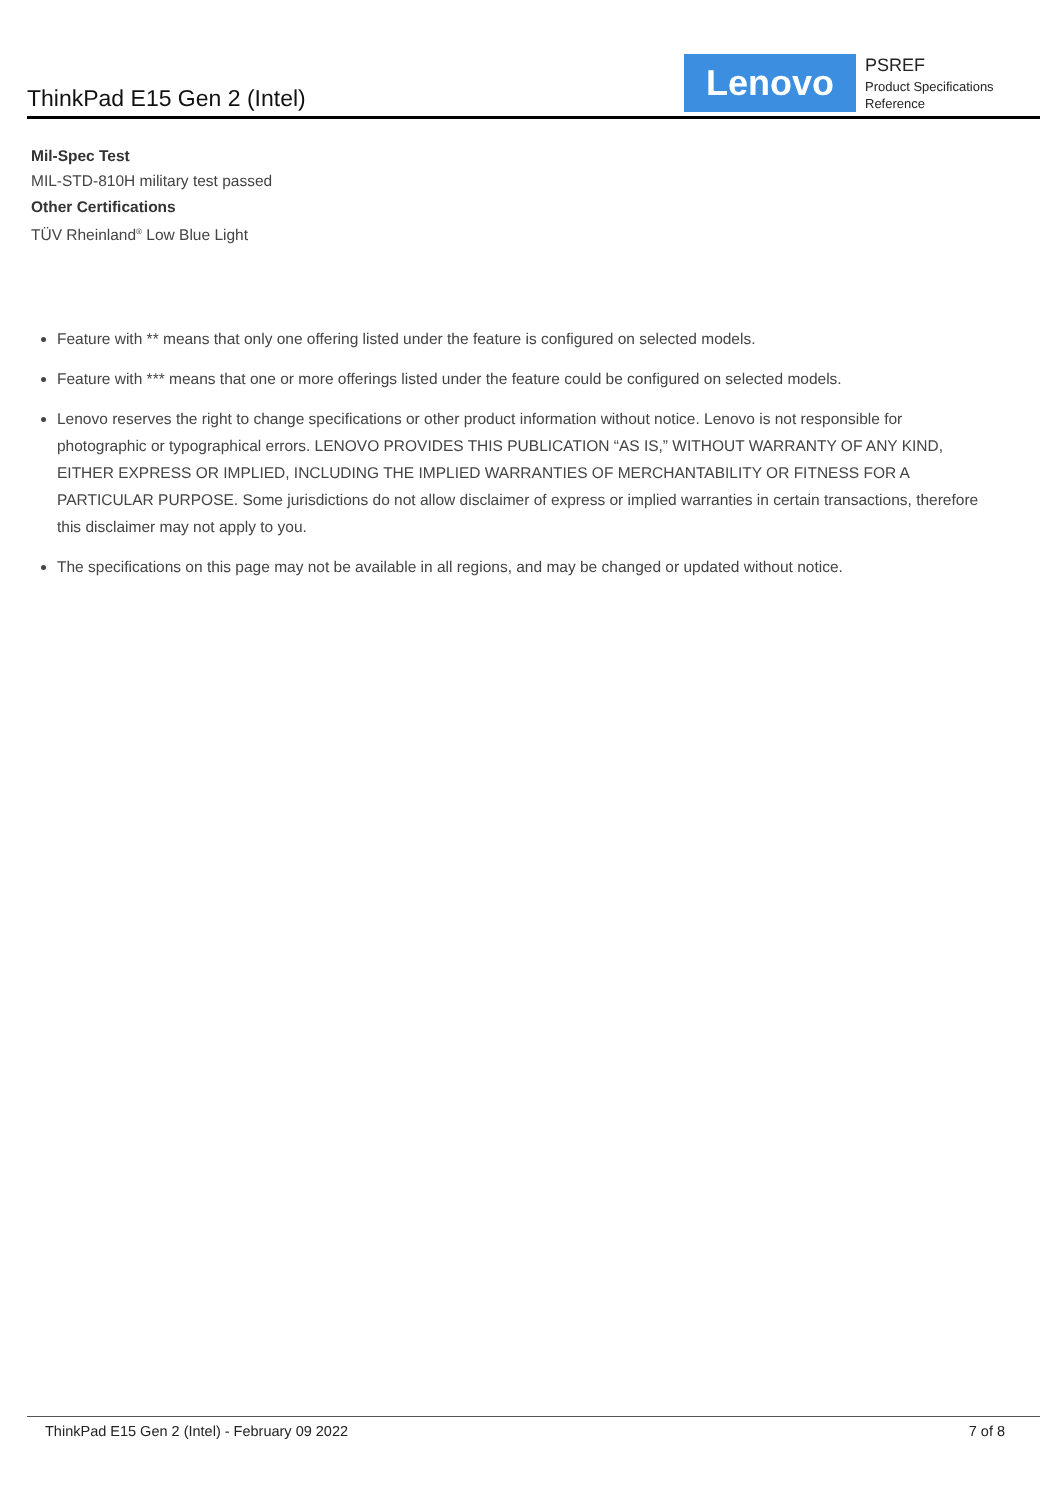ThinkPad E15 Gen 2 (Intel)
Lenovo
PSREF
Product Specifications Reference
Mil-Spec Test
MIL-STD-810H military test passed
Other Certifications
TÜV Rheinland<sup>®</sup> Low Blue Light
Feature with ** means that only one offering listed under the feature is configured on selected models.
Feature with *** means that one or more offerings listed under the feature could be configured on selected models.
Lenovo reserves the right to change specifications or other product information without notice. Lenovo is not responsible for photographic or typographical errors. LENOVO PROVIDES THIS PUBLICATION “AS IS,” WITHOUT WARRANTY OF ANY KIND, EITHER EXPRESS OR IMPLIED, INCLUDING THE IMPLIED WARRANTIES OF MERCHANTABILITY OR FITNESS FOR A PARTICULAR PURPOSE. Some jurisdictions do not allow disclaimer of express or implied warranties in certain transactions, therefore this disclaimer may not apply to you.
The specifications on this page may not be available in all regions, and may be changed or updated without notice.
ThinkPad E15 Gen 2 (Intel) - February 09 2022 7 of 8